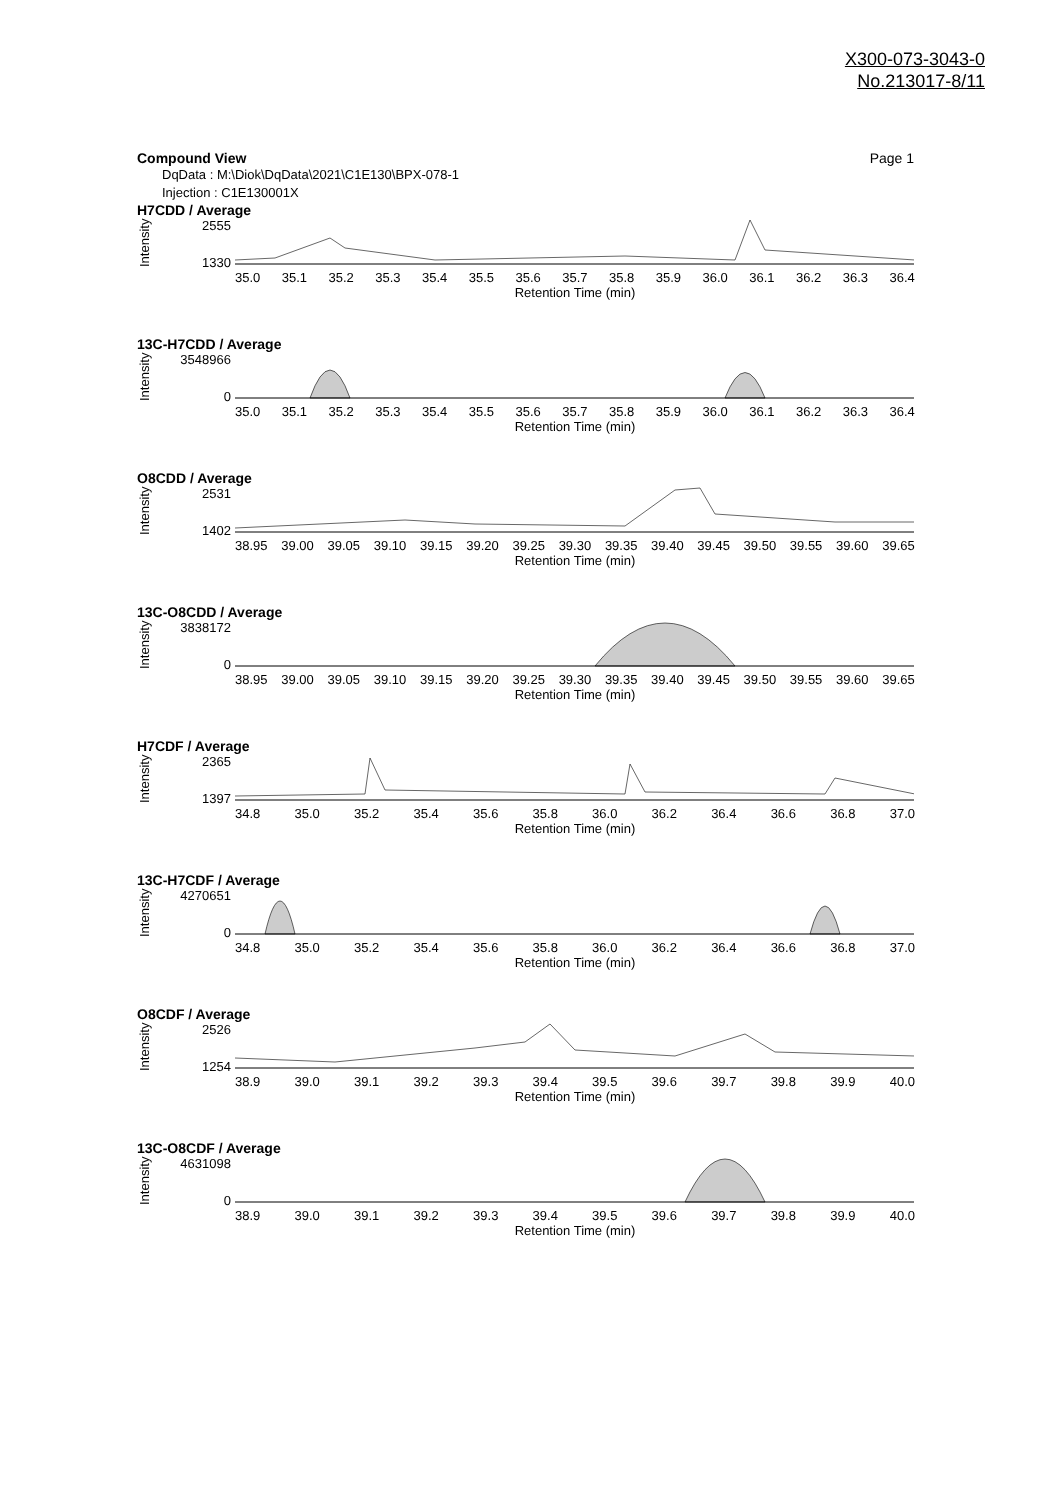X300-073-3043-0
No.213017-8/11
Compound View Page 1
DqData : M:\Diok\DqData\2021\C1E130\BPX-078-1
Injection : C1E130001X
H7CDD / Average
Intensity
2555
1330
35.0 35.1 35.2 35.3 35.4 35.5 35.6 35.7 35.8 35.9 36.0 36.1 36.2 36.3 36.4
Retention Time (min)
13C-H7CDD / Average
Intensity
3548966
0
35.0 35.1 35.2 35.3 35.4 35.5 35.6 35.7 35.8 35.9 36.0 36.1 36.2 36.3 36.4
Retention Time (min)
O8CDD / Average
Intensity
2531
1402
38.95 39.00 39.05 39.10 39.15 39.20 39.25 39.30 39.35 39.40 39.45 39.50 39.55 39.60 39.65
Retention Time (min)
13C-O8CDD / Average
Intensity
3838172
0
38.95 39.00 39.05 39.10 39.15 39.20 39.25 39.30 39.35 39.40 39.45 39.50 39.55 39.60 39.65
Retention Time (min)
H7CDF / Average
Intensity
2365
1397
34.8 35.0 35.2 35.4 35.6 35.8 36.0 36.2 36.4 36.6 36.8 37.0
Retention Time (min)
13C-H7CDF / Average
Intensity
4270651
0
34.8 35.0 35.2 35.4 35.6 35.8 36.0 36.2 36.4 36.6 36.8 37.0
Retention Time (min)
O8CDF / Average
Intensity
2526
1254
38.9 39.0 39.1 39.2 39.3 39.4 39.5 39.6 39.7 39.8 39.9 40.0
Retention Time (min)
13C-O8CDF / Average
Intensity
4631098
0
38.9 39.0 39.1 39.2 39.3 39.4 39.5 39.6 39.7 39.8 39.9 40.0
Retention Time (min)